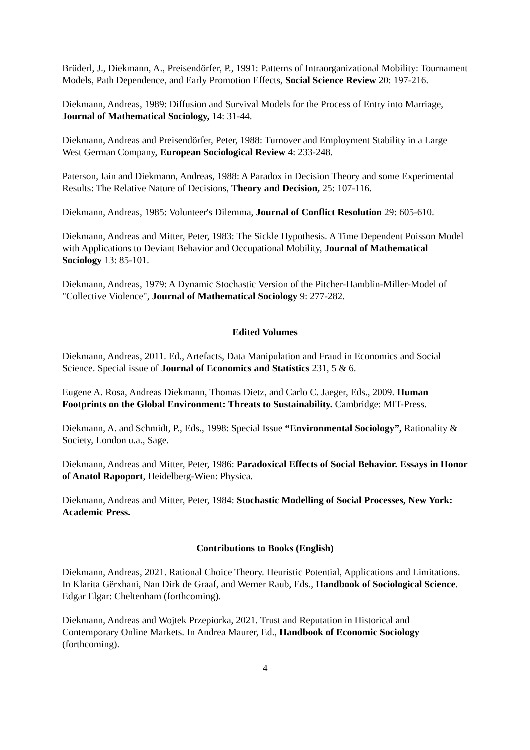Brüderl, J., Diekmann, A., Preisendörfer, P., 1991: Patterns of Intraorganizational Mobility: Tournament Models, Path Dependence, and Early Promotion Effects, Social Science Review 20: 197-216.
Diekmann, Andreas, 1989: Diffusion and Survival Models for the Process of Entry into Marriage, Journal of Mathematical Sociology, 14: 31-44.
Diekmann, Andreas and Preisendörfer, Peter, 1988: Turnover and Employment Stability in a Large West German Company, European Sociological Review 4: 233-248.
Paterson, Iain and Diekmann, Andreas, 1988: A Paradox in Decision Theory and some Experimental Results: The Relative Nature of Decisions, Theory and Decision, 25: 107-116.
Diekmann, Andreas, 1985: Volunteer's Dilemma, Journal of Conflict Resolution 29: 605-610.
Diekmann, Andreas and Mitter, Peter, 1983: The Sickle Hypothesis. A Time Dependent Poisson Model with Applications to Deviant Behavior and Occupational Mobility, Journal of Mathematical Sociology 13: 85-101.
Diekmann, Andreas, 1979: A Dynamic Stochastic Version of the Pitcher-Hamblin-Miller-Model of "Collective Violence", Journal of Mathematical Sociology 9: 277-282.
Edited Volumes
Diekmann, Andreas, 2011. Ed., Artefacts, Data Manipulation and Fraud in Economics and Social Science. Special issue of Journal of Economics and Statistics 231, 5 & 6.
Eugene A. Rosa, Andreas Diekmann, Thomas Dietz, and Carlo C. Jaeger, Eds., 2009. Human Footprints on the Global Environment: Threats to Sustainability. Cambridge: MIT-Press.
Diekmann, A. and Schmidt, P., Eds., 1998: Special Issue “Environmental Sociology”, Rationality & Society, London u.a., Sage.
Diekmann, Andreas and Mitter, Peter, 1986: Paradoxical Effects of Social Behavior. Essays in Honor of Anatol Rapoport, Heidelberg-Wien: Physica.
Diekmann, Andreas and Mitter, Peter, 1984: Stochastic Modelling of Social Processes, New York: Academic Press.
Contributions to Books (English)
Diekmann, Andreas, 2021. Rational Choice Theory. Heuristic Potential, Applications and Limitations. In Klarita Gërxhani, Nan Dirk de Graaf, and Werner Raub, Eds., Handbook of Sociological Science. Edgar Elgar: Cheltenham (forthcoming).
Diekmann, Andreas and Wojtek Przepiorka, 2021. Trust and Reputation in Historical and Contemporary Online Markets. In Andrea Maurer, Ed., Handbook of Economic Sociology (forthcoming).
4